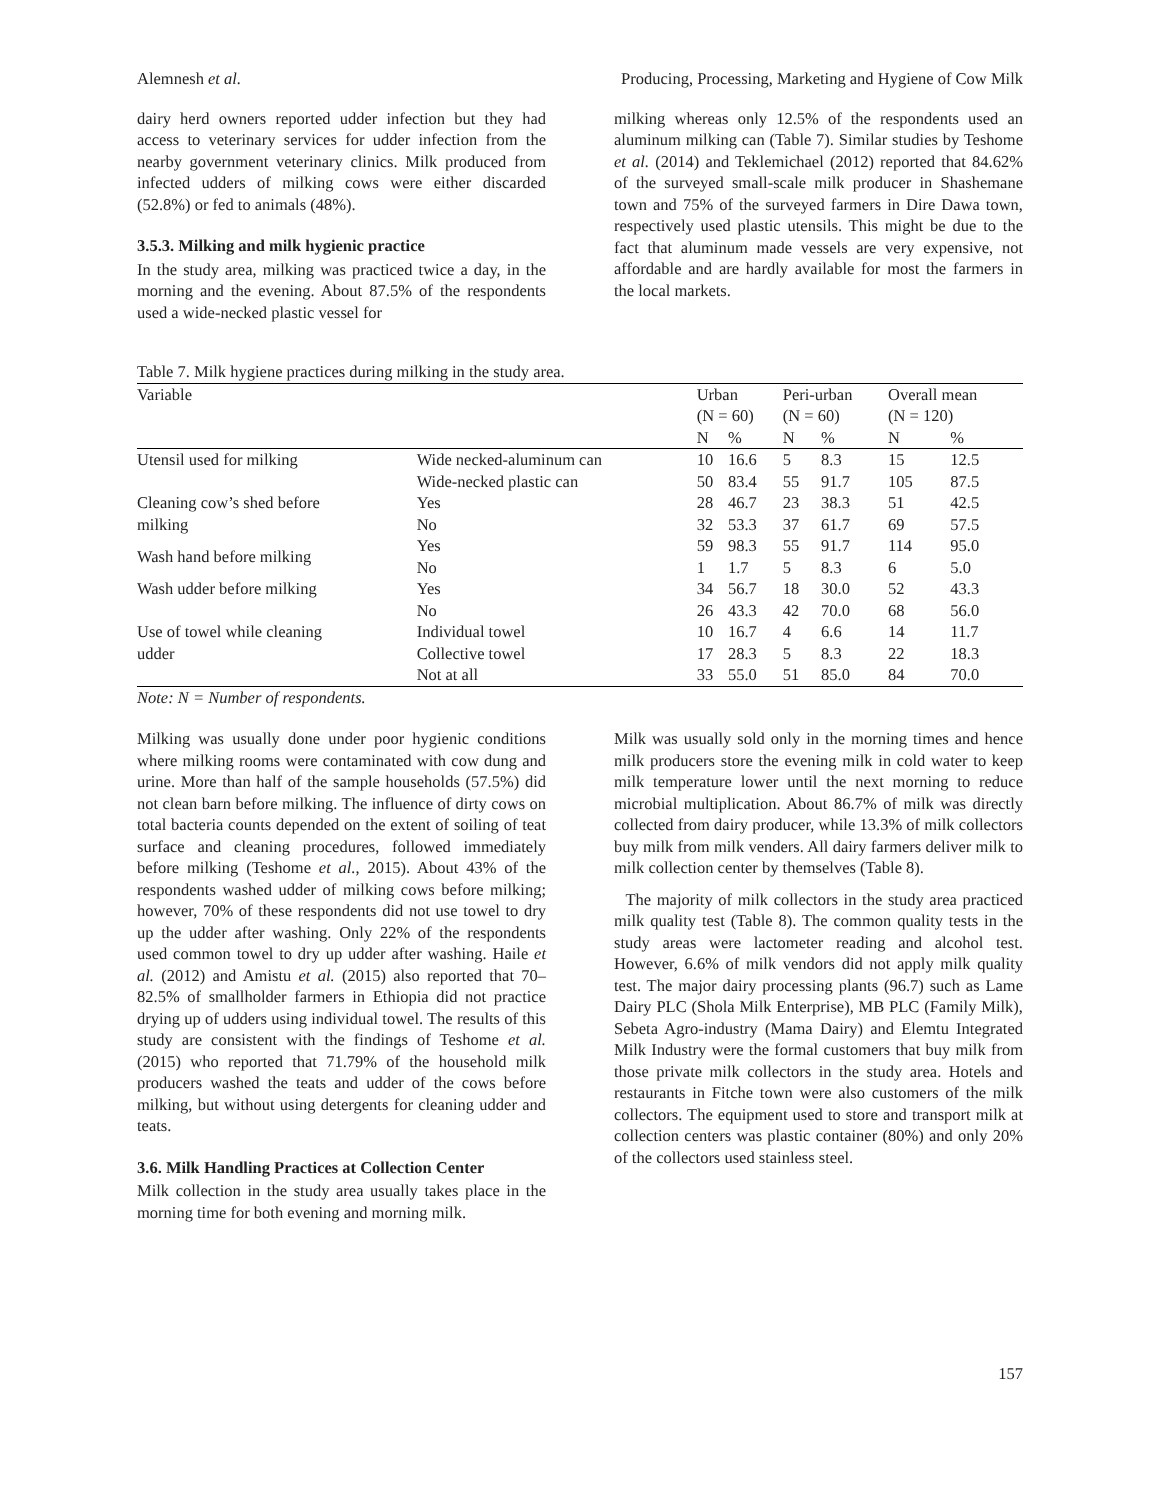Alemnesh et al. Producing, Processing, Marketing and Hygiene of Cow Milk
dairy herd owners reported udder infection but they had access to veterinary services for udder infection from the nearby government veterinary clinics. Milk produced from infected udders of milking cows were either discarded (52.8%) or fed to animals (48%).
3.5.3. Milking and milk hygienic practice
In the study area, milking was practiced twice a day, in the morning and the evening. About 87.5% of the respondents used a wide-necked plastic vessel for
milking whereas only 12.5% of the respondents used an aluminum milking can (Table 7). Similar studies by Teshome et al. (2014) and Teklemichael (2012) reported that 84.62% of the surveyed small-scale milk producer in Shashemane town and 75% of the surveyed farmers in Dire Dawa town, respectively used plastic utensils. This might be due to the fact that aluminum made vessels are very expensive, not affordable and are hardly available for most the farmers in the local markets.
Table 7. Milk hygiene practices during milking in the study area.
| Variable | | Urban (N = 60) | | Peri-urban (N = 60) | | Overall mean (N = 120) | |
| --- | --- | --- | --- | --- | --- | --- | --- |
| | | N | % | N | % | N | % |
| Utensil used for milking | Wide necked-aluminum can | 10 | 16.6 | 5 | 8.3 | 15 | 12.5 |
| | Wide-necked plastic can | 50 | 83.4 | 55 | 91.7 | 105 | 87.5 |
| Cleaning cow’s shed before | Yes | 28 | 46.7 | 23 | 38.3 | 51 | 42.5 |
| milking | No | 32 | 53.3 | 37 | 61.7 | 69 | 57.5 |
| Wash hand before milking | Yes | 59 | 98.3 | 55 | 91.7 | 114 | 95.0 |
| | No | 1 | 1.7 | 5 | 8.3 | 6 | 5.0 |
| Wash udder before milking | Yes | 34 | 56.7 | 18 | 30.0 | 52 | 43.3 |
| | No | 26 | 43.3 | 42 | 70.0 | 68 | 56.0 |
| Use of towel while cleaning | Individual towel | 10 | 16.7 | 4 | 6.6 | 14 | 11.7 |
| udder | Collective towel | 17 | 28.3 | 5 | 8.3 | 22 | 18.3 |
| | Not at all | 33 | 55.0 | 51 | 85.0 | 84 | 70.0 |
Note: N = Number of respondents.
Milking was usually done under poor hygienic conditions where milking rooms were contaminated with cow dung and urine. More than half of the sample households (57.5%) did not clean barn before milking. The influence of dirty cows on total bacteria counts depended on the extent of soiling of teat surface and cleaning procedures, followed immediately before milking (Teshome et al., 2015). About 43% of the respondents washed udder of milking cows before milking; however, 70% of these respondents did not use towel to dry up the udder after washing. Only 22% of the respondents used common towel to dry up udder after washing. Haile et al. (2012) and Amistu et al. (2015) also reported that 70–82.5% of smallholder farmers in Ethiopia did not practice drying up of udders using individual towel. The results of this study are consistent with the findings of Teshome et al. (2015) who reported that 71.79% of the household milk producers washed the teats and udder of the cows before milking, but without using detergents for cleaning udder and teats.
3.6. Milk Handling Practices at Collection Center
Milk collection in the study area usually takes place in the morning time for both evening and morning milk.
Milk was usually sold only in the morning times and hence milk producers store the evening milk in cold water to keep milk temperature lower until the next morning to reduce microbial multiplication. About 86.7% of milk was directly collected from dairy producer, while 13.3% of milk collectors buy milk from milk venders. All dairy farmers deliver milk to milk collection center by themselves (Table 8).
The majority of milk collectors in the study area practiced milk quality test (Table 8). The common quality tests in the study areas were lactometer reading and alcohol test. However, 6.6% of milk vendors did not apply milk quality test. The major dairy processing plants (96.7) such as Lame Dairy PLC (Shola Milk Enterprise), MB PLC (Family Milk), Sebeta Agro-industry (Mama Dairy) and Elemtu Integrated Milk Industry were the formal customers that buy milk from those private milk collectors in the study area. Hotels and restaurants in Fitche town were also customers of the milk collectors. The equipment used to store and transport milk at collection centers was plastic container (80%) and only 20% of the collectors used stainless steel.
157